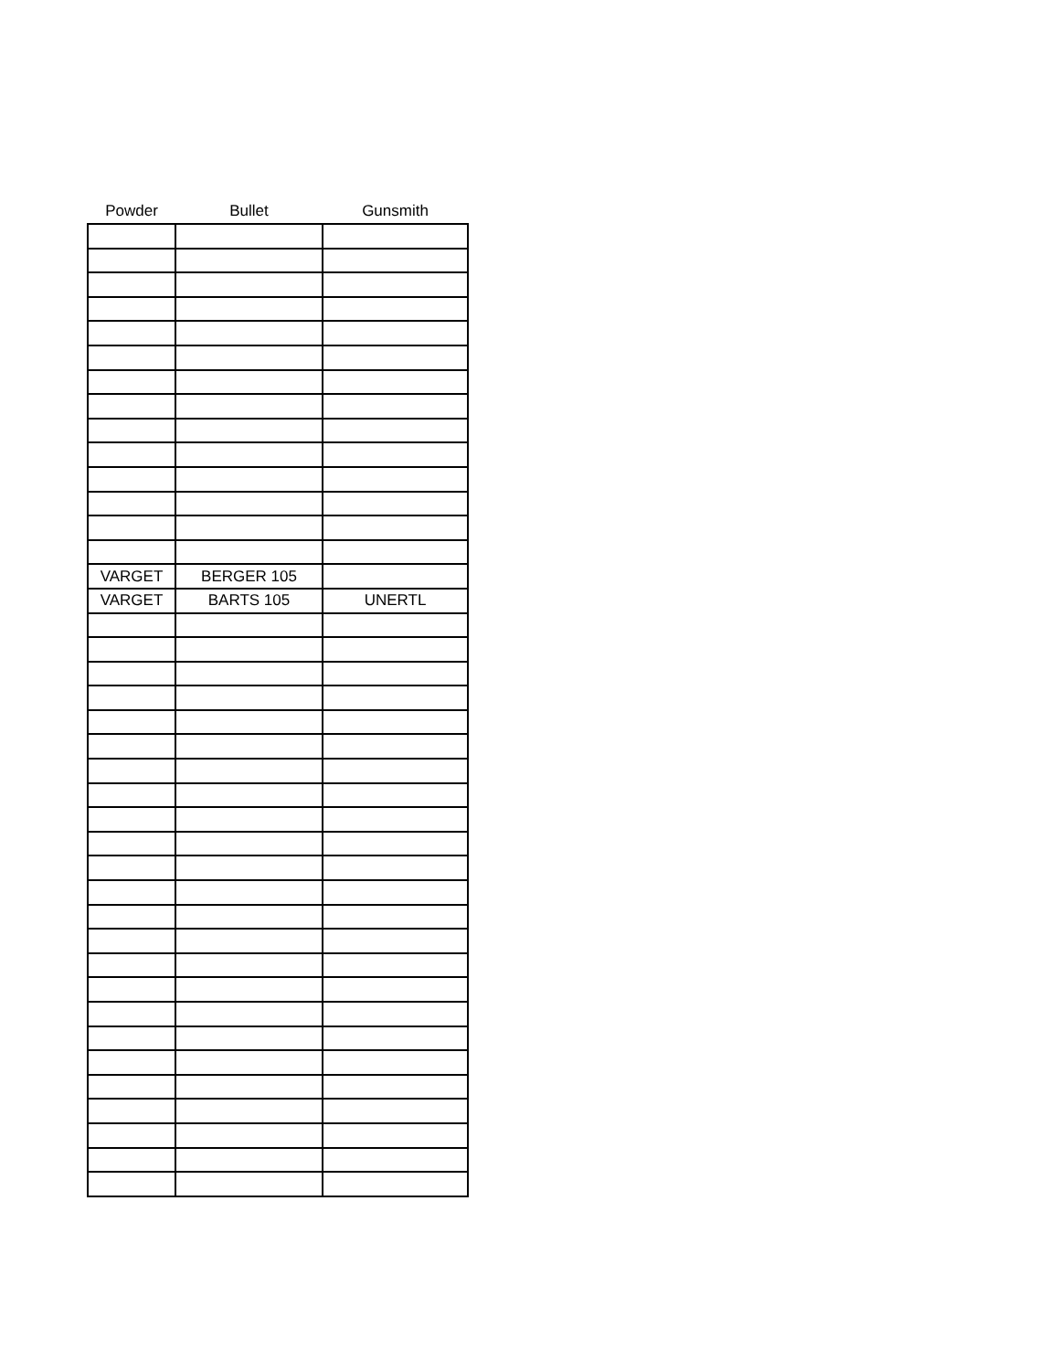| Powder | Bullet | Gunsmith |
| --- | --- | --- |
| VARGET | BERGER 105 | |
| VARGET | BARTS 105 | UNERTL |